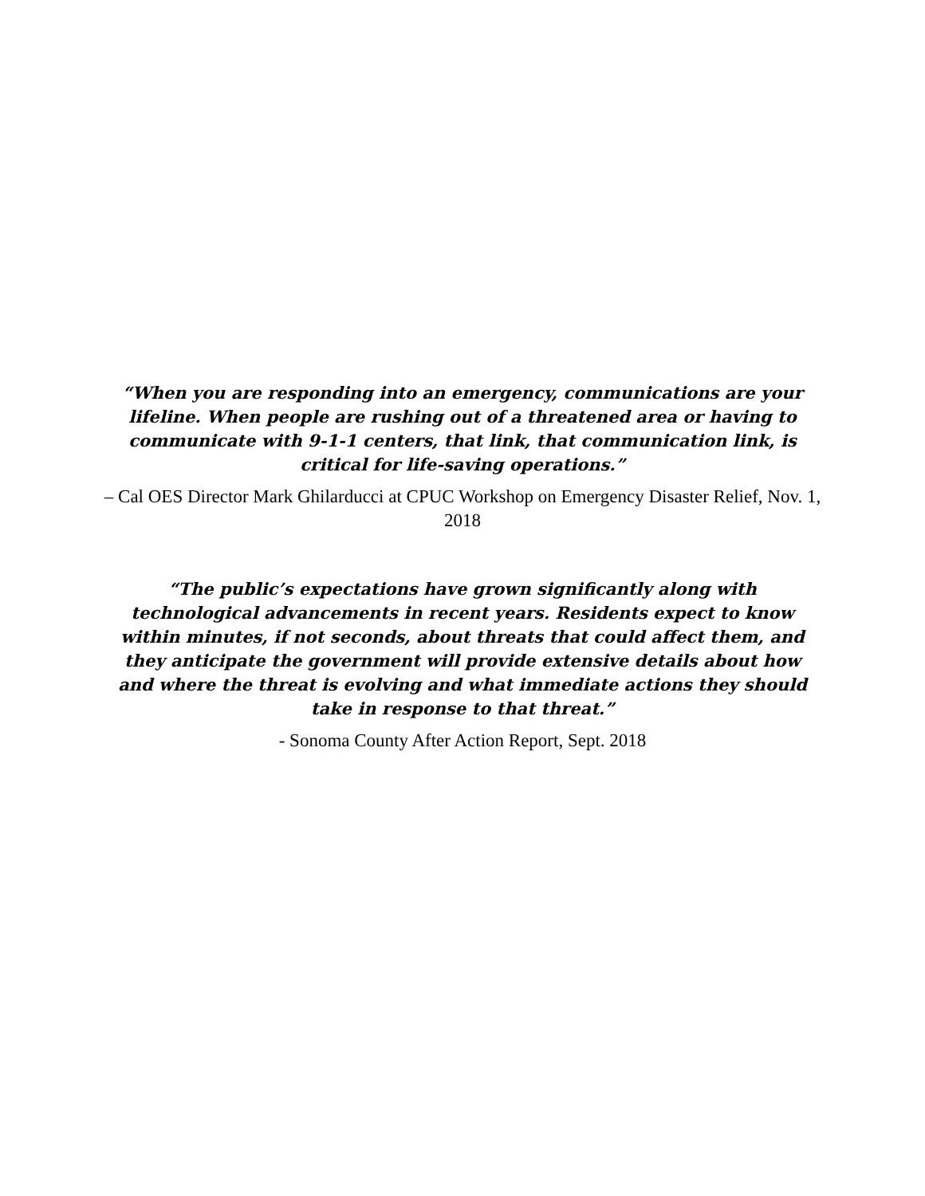“When you are responding into an emergency, communications are your lifeline. When people are rushing out of a threatened area or having to communicate with 9-1-1 centers, that link, that communication link, is critical for life-saving operations.”
– Cal OES Director Mark Ghilarducci at CPUC Workshop on Emergency Disaster Relief, Nov. 1, 2018
“The public’s expectations have grown significantly along with technological advancements in recent years. Residents expect to know within minutes, if not seconds, about threats that could affect them, and they anticipate the government will provide extensive details about how and where the threat is evolving and what immediate actions they should take in response to that threat.”
- Sonoma County After Action Report, Sept. 2018